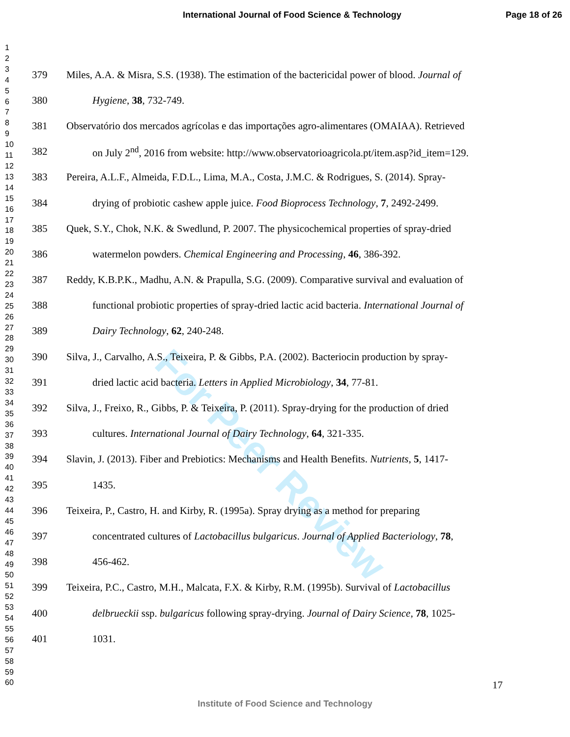International Journal of Food Science & Technology Page 18 of 26
1
2
3
4
5
6
7
8
9
10
11
12
13
14
15
16
17
18
19
20
21
22
23
24
25
26
27
28
29
30
31
32
33
34
35
36
37
38
39
40
41
42
43
44
45
46
47
48
49
50
51
52
53
54
55
56
57
58
59
60
For Peer Review
379 Miles, A.A. & Misra, S.S. (1938). The estimation of the bactericidal power of blood. Journal of
380 Hygiene, 38, 732-749.
381 Observatório dos mercados agrícolas e das importações agro-alimentares (OMAIAA). Retrieved
382 on July 2<sup>nd</sup>, 2016 from website: http://www.observatorioagricola.pt/item.asp?id_item=129.
383 Pereira, A.L.F., Almeida, F.D.L., Lima, M.A., Costa, J.M.C. & Rodrigues, S. (2014). Spray-
384 drying of probiotic cashew apple juice. Food Bioprocess Technology, 7, 2492-2499.
385 Quek, S.Y., Chok, N.K. & Swedlund, P. 2007. The physicochemical properties of spray-dried
386 watermelon powders. Chemical Engineering and Processing, 46, 386-392.
387 Reddy, K.B.P.K., Madhu, A.N. & Prapulla, S.G. (2009). Comparative survival and evaluation of
388 functional probiotic properties of spray-dried lactic acid bacteria. International Journal of
389 Dairy Technology, 62, 240-248.
390 Silva, J., Carvalho, A.S., Teixeira, P. & Gibbs, P.A. (2002). Bacteriocin production by spray-
391 dried lactic acid bacteria. Letters in Applied Microbiology, 34, 77-81.
392 Silva, J., Freixo, R., Gibbs, P. & Teixeira, P. (2011). Spray-drying for the production of dried
393 cultures. International Journal of Dairy Technology, 64, 321-335.
394 Slavin, J. (2013). Fiber and Prebiotics: Mechanisms and Health Benefits. Nutrients, 5, 1417-
395 1435.
396 Teixeira, P., Castro, H. and Kirby, R. (1995a). Spray drying as a method for preparing
397 concentrated cultures of Lactobacillus bulgaricus. Journal of Applied Bacteriology, 78,
398 456-462.
399 Teixeira, P.C., Castro, M.H., Malcata, F.X. & Kirby, R.M. (1995b). Survival of Lactobacillus
400 delbrueckii ssp. bulgaricus following spray-drying. Journal of Dairy Science, 78, 1025-
401 1031.
17
Institute of Food Science and Technology